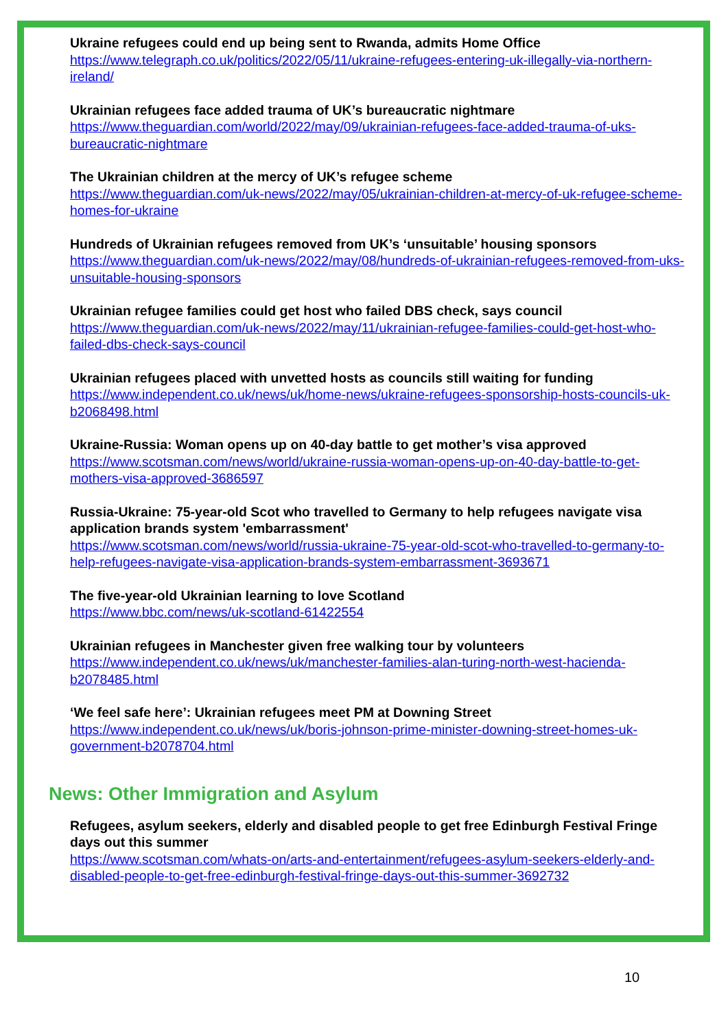Ukraine refugees could end up being sent to Rwanda, admits Home Office
https://www.telegraph.co.uk/politics/2022/05/11/ukraine-refugees-entering-uk-illegally-via-northern-ireland/
Ukrainian refugees face added trauma of UK’s bureaucratic nightmare
https://www.theguardian.com/world/2022/may/09/ukrainian-refugees-face-added-trauma-of-uks-bureaucratic-nightmare
The Ukrainian children at the mercy of UK’s refugee scheme
https://www.theguardian.com/uk-news/2022/may/05/ukrainian-children-at-mercy-of-uk-refugee-scheme-homes-for-ukraine
Hundreds of Ukrainian refugees removed from UK’s ‘unsuitable’ housing sponsors
https://www.theguardian.com/uk-news/2022/may/08/hundreds-of-ukrainian-refugees-removed-from-uks-unsuitable-housing-sponsors
Ukrainian refugee families could get host who failed DBS check, says council
https://www.theguardian.com/uk-news/2022/may/11/ukrainian-refugee-families-could-get-host-who-failed-dbs-check-says-council
Ukrainian refugees placed with unvetted hosts as councils still waiting for funding
https://www.independent.co.uk/news/uk/home-news/ukraine-refugees-sponsorship-hosts-councils-uk-b2068498.html
Ukraine-Russia: Woman opens up on 40-day battle to get mother’s visa approved
https://www.scotsman.com/news/world/ukraine-russia-woman-opens-up-on-40-day-battle-to-get-mothers-visa-approved-3686597
Russia-Ukraine: 75-year-old Scot who travelled to Germany to help refugees navigate visa application brands system 'embarrassment'
https://www.scotsman.com/news/world/russia-ukraine-75-year-old-scot-who-travelled-to-germany-to-help-refugees-navigate-visa-application-brands-system-embarrassment-3693671
The five-year-old Ukrainian learning to love Scotland
https://www.bbc.com/news/uk-scotland-61422554
Ukrainian refugees in Manchester given free walking tour by volunteers
https://www.independent.co.uk/news/uk/manchester-families-alan-turing-north-west-hacienda-b2078485.html
‘We feel safe here’: Ukrainian refugees meet PM at Downing Street
https://www.independent.co.uk/news/uk/boris-johnson-prime-minister-downing-street-homes-uk-government-b2078704.html
News: Other Immigration and Asylum
Refugees, asylum seekers, elderly and disabled people to get free Edinburgh Festival Fringe days out this summer
https://www.scotsman.com/whats-on/arts-and-entertainment/refugees-asylum-seekers-elderly-and-disabled-people-to-get-free-edinburgh-festival-fringe-days-out-this-summer-3692732
10